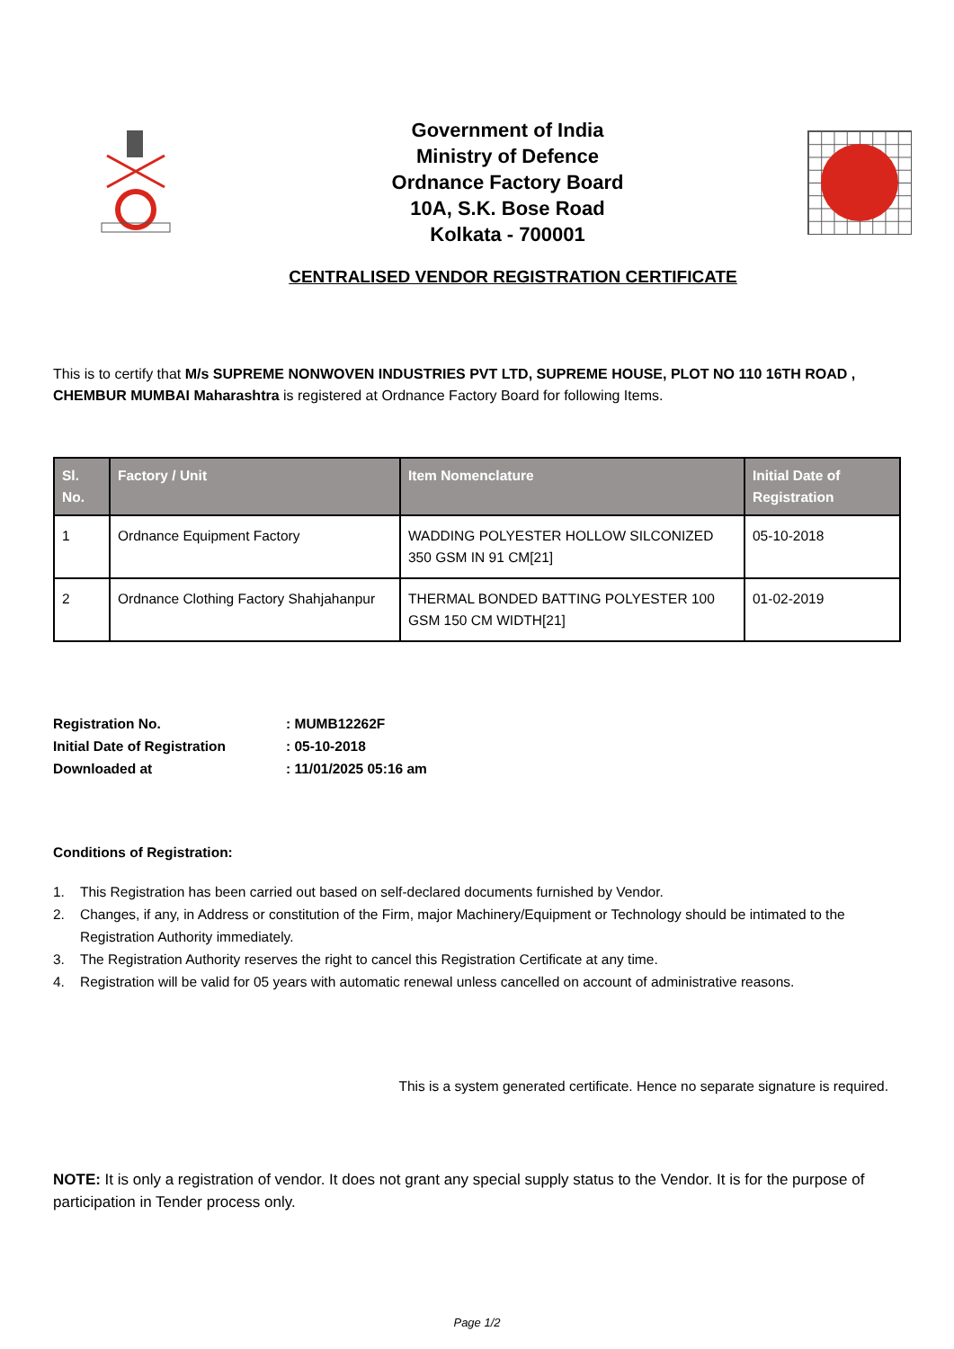Government of India
Ministry of Defence
Ordnance Factory Board
10A, S.K. Bose Road
Kolkata - 700001
CENTRALISED VENDOR REGISTRATION CERTIFICATE
This is to certify that M/s SUPREME NONWOVEN INDUSTRIES PVT LTD, SUPREME HOUSE, PLOT NO 110 16TH ROAD , CHEMBUR MUMBAI Maharashtra is registered at Ordnance Factory Board for following Items.
| Sl. No. | Factory / Unit | Item Nomenclature | Initial Date of Registration |
| --- | --- | --- | --- |
| 1 | Ordnance Equipment Factory | WADDING POLYESTER HOLLOW SILCONIZED 350 GSM IN 91 CM[21] | 05-10-2018 |
| 2 | Ordnance Clothing Factory Shahjahanpur | THERMAL BONDED BATTING POLYESTER 100 GSM 150 CM WIDTH[21] | 01-02-2019 |
Registration No. : MUMB12262F
Initial Date of Registration : 05-10-2018
Downloaded at : 11/01/2025 05:16 am
Conditions of Registration:
1. This Registration has been carried out based on self-declared documents furnished by Vendor.
2. Changes, if any, in Address or constitution of the Firm, major Machinery/Equipment or Technology should be intimated to the Registration Authority immediately.
3. The Registration Authority reserves the right to cancel this Registration Certificate at any time.
4. Registration will be valid for 05 years with automatic renewal unless cancelled on account of administrative reasons.
This is a system generated certificate. Hence no separate signature is required.
NOTE: It is only a registration of vendor. It does not grant any special supply status to the Vendor. It is for the purpose of participation in Tender process only.
Page 1/2